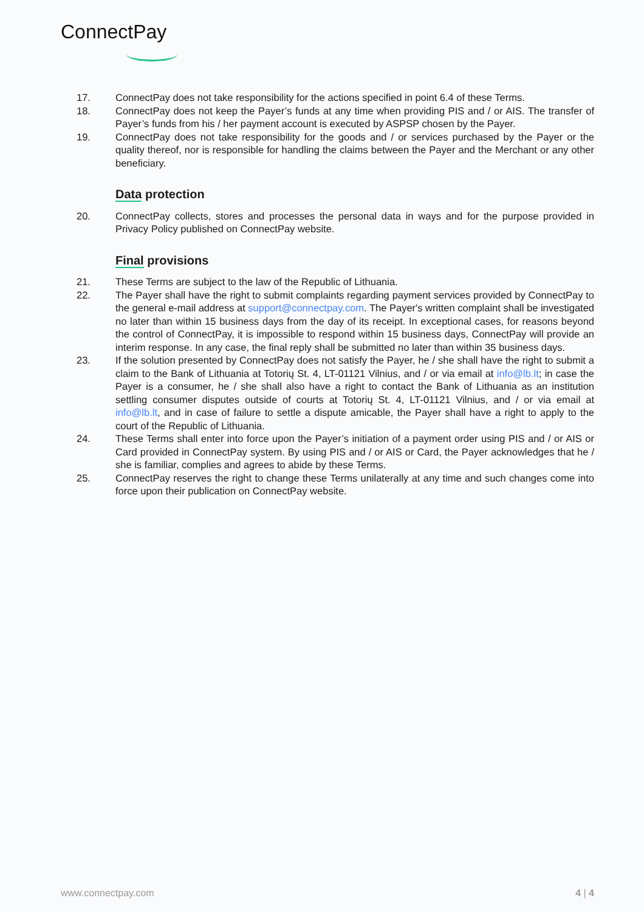ConnectPay
17. ConnectPay does not take responsibility for the actions specified in point 6.4 of these Terms.
18. ConnectPay does not keep the Payer’s funds at any time when providing PIS and / or AIS. The transfer of Payer’s funds from his / her payment account is executed by ASPSP chosen by the Payer.
19. ConnectPay does not take responsibility for the goods and / or services purchased by the Payer or the quality thereof, nor is responsible for handling the claims between the Payer and the Merchant or any other beneficiary.
Data protection
20. ConnectPay collects, stores and processes the personal data in ways and for the purpose provided in Privacy Policy published on ConnectPay website.
Final provisions
21. These Terms are subject to the law of the Republic of Lithuania.
22. The Payer shall have the right to submit complaints regarding payment services provided by ConnectPay to the general e-mail address at support@connectpay.com. The Payer's written complaint shall be investigated no later than within 15 business days from the day of its receipt. In exceptional cases, for reasons beyond the control of ConnectPay, it is impossible to respond within 15 business days, ConnectPay will provide an interim response. In any case, the final reply shall be submitted no later than within 35 business days.
23. If the solution presented by ConnectPay does not satisfy the Payer, he / she shall have the right to submit a claim to the Bank of Lithuania at Totorių St. 4, LT-01121 Vilnius, and / or via email at info@lb.lt; in case the Payer is a consumer, he / she shall also have a right to contact the Bank of Lithuania as an institution settling consumer disputes outside of courts at Totorių St. 4, LT-01121 Vilnius, and / or via email at info@lb.lt, and in case of failure to settle a dispute amicable, the Payer shall have a right to apply to the court of the Republic of Lithuania.
24. These Terms shall enter into force upon the Payer’s initiation of a payment order using PIS and / or AIS or Card provided in ConnectPay system. By using PIS and / or AIS or Card, the Payer acknowledges that he / she is familiar, complies and agrees to abide by these Terms.
25. ConnectPay reserves the right to change these Terms unilaterally at any time and such changes come into force upon their publication on ConnectPay website.
www.connectpay.com 4 | 4